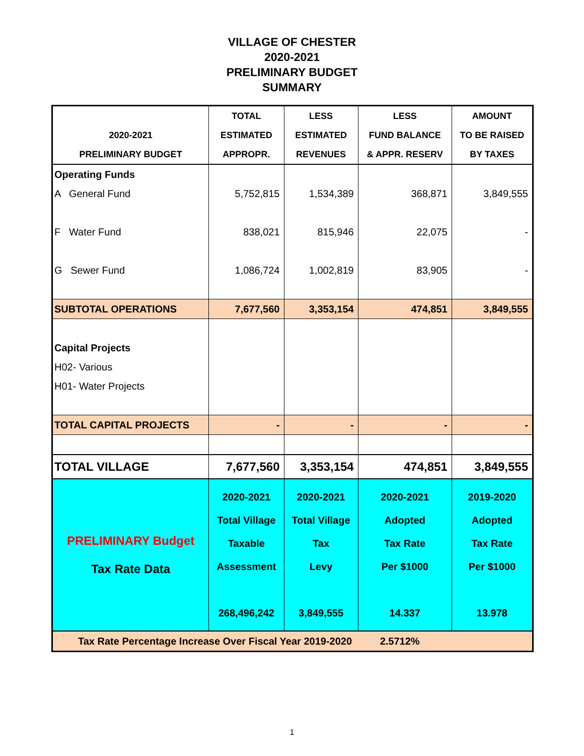VILLAGE OF CHESTER
2020-2021
PRELIMINARY BUDGET
SUMMARY
| | TOTAL | LESS | LESS | AMOUNT |
| --- | --- | --- | --- | --- |
| 2020-2021 | ESTIMATED | ESTIMATED | FUND BALANCE | TO BE RAISED |
| PRELIMINARY BUDGET | APPROPR. | REVENUES | & APPR. RESERV | BY TAXES |
| Operating Funds | | | | |
| A General Fund | 5,752,815 | 1,534,389 | 368,871 | 3,849,555 |
| F Water Fund | 838,021 | 815,946 | 22,075 | - |
| G Sewer Fund | 1,086,724 | 1,002,819 | 83,905 | - |
| SUBTOTAL OPERATIONS | 7,677,560 | 3,353,154 | 474,851 | 3,849,555 |
| Capital Projects | | | | |
| H02- Various | | | | |
| H01- Water Projects | | | | |
| TOTAL CAPITAL PROJECTS | - | - | - | - |
| TOTAL VILLAGE | 7,677,560 | 3,353,154 | 474,851 | 3,849,555 |
| PRELIMINARY Budget Tax Rate Data | 2020-2021 Total Village Taxable Assessment 268,496,242 | 2020-2021 Total Village Tax Levy 3,849,555 | 2020-2021 Adopted Tax Rate Per $1000 14.337 | 2019-2020 Adopted Tax Rate Per $1000 13.978 |
| Tax Rate Percentage Increase Over Fiscal Year 2019-2020 2.5712% | | | | |
1